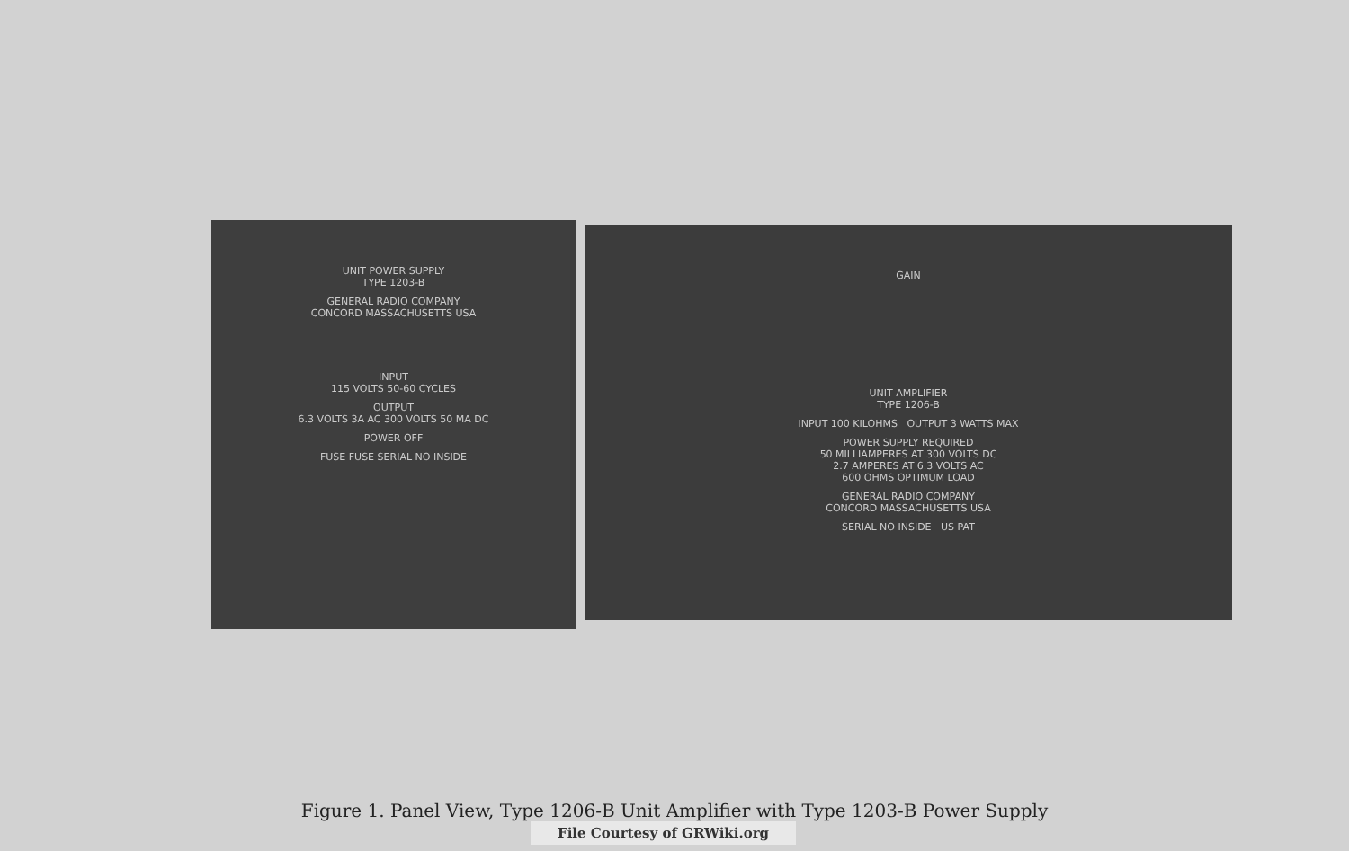UNIT POWER SUPPLY
TYPE 1203-B
GENERAL RADIO COMPANY
CONCORD MASSACHUSETTS USA
INPUT
115 VOLTS 50-60 CYCLES
OUTPUT
6.3 VOLTS 3A AC 300 VOLTS 50 MA DC
POWER OFF
FUSE FUSE SERIAL NO INSIDE
GAIN
UNIT AMPLIFIER
TYPE 1206-B
INPUT 100 KILOHMS OUTPUT 3 WATTS MAX
POWER SUPPLY REQUIRED
50 MILLIAMPERES AT 300 VOLTS DC
2.7 AMPERES AT 6.3 VOLTS AC
600 OHMS OPTIMUM LOAD
GENERAL RADIO COMPANY
CONCORD MASSACHUSETTS USA
SERIAL NO INSIDE US PAT
Figure 1. Panel View, Type 1206-B Unit Amplifier with Type 1203-B Power Supply
File Courtesy of GRWiki.org